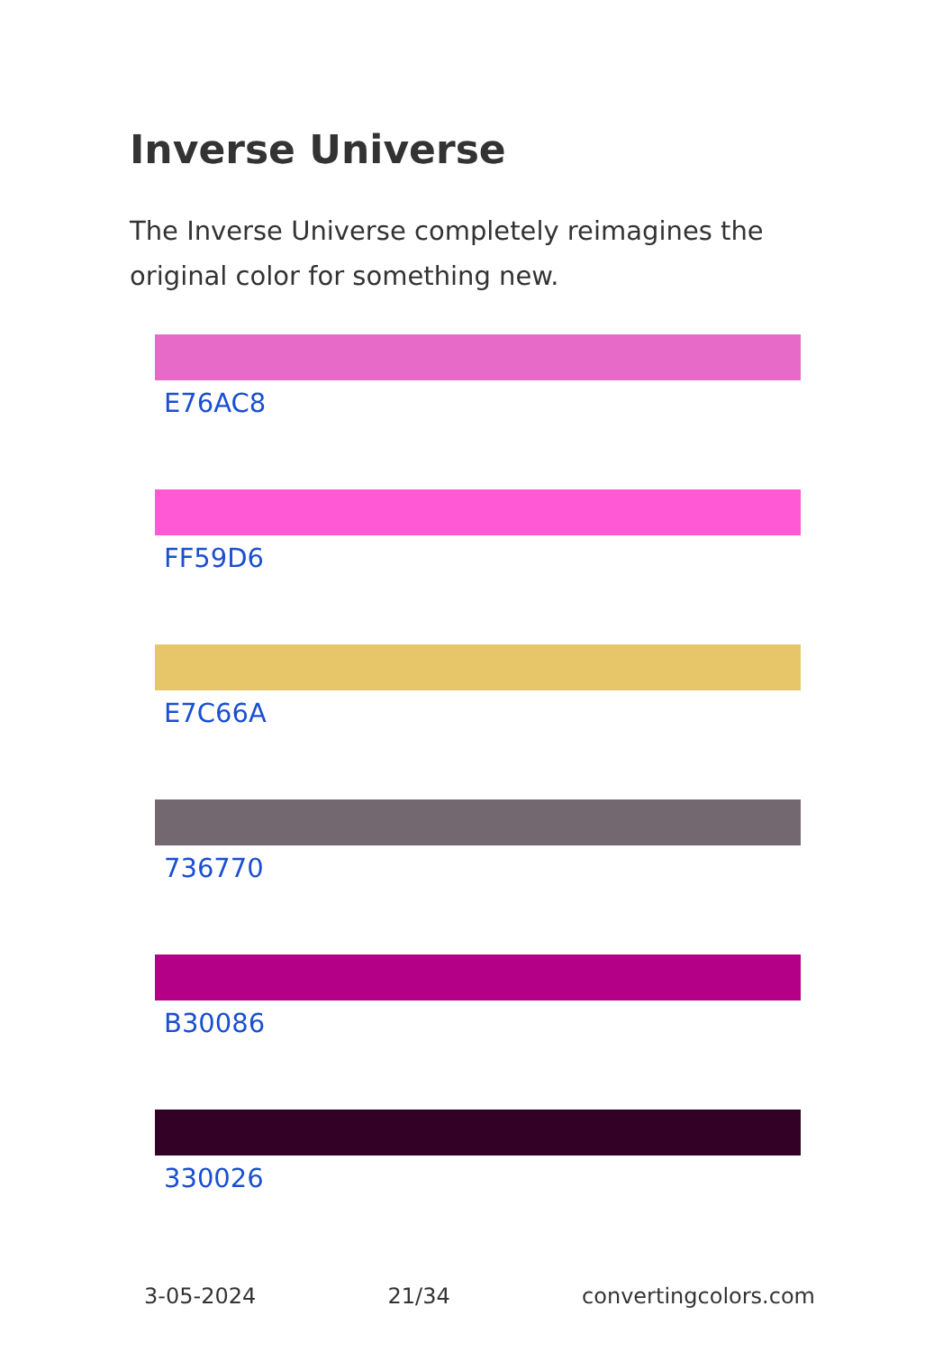Inverse Universe
The Inverse Universe completely reimagines the original color for something new.
E76AC8
FF59D6
E7C66A
736770
B30086
330026
3-05-2024 21/34 convertingcolors.com